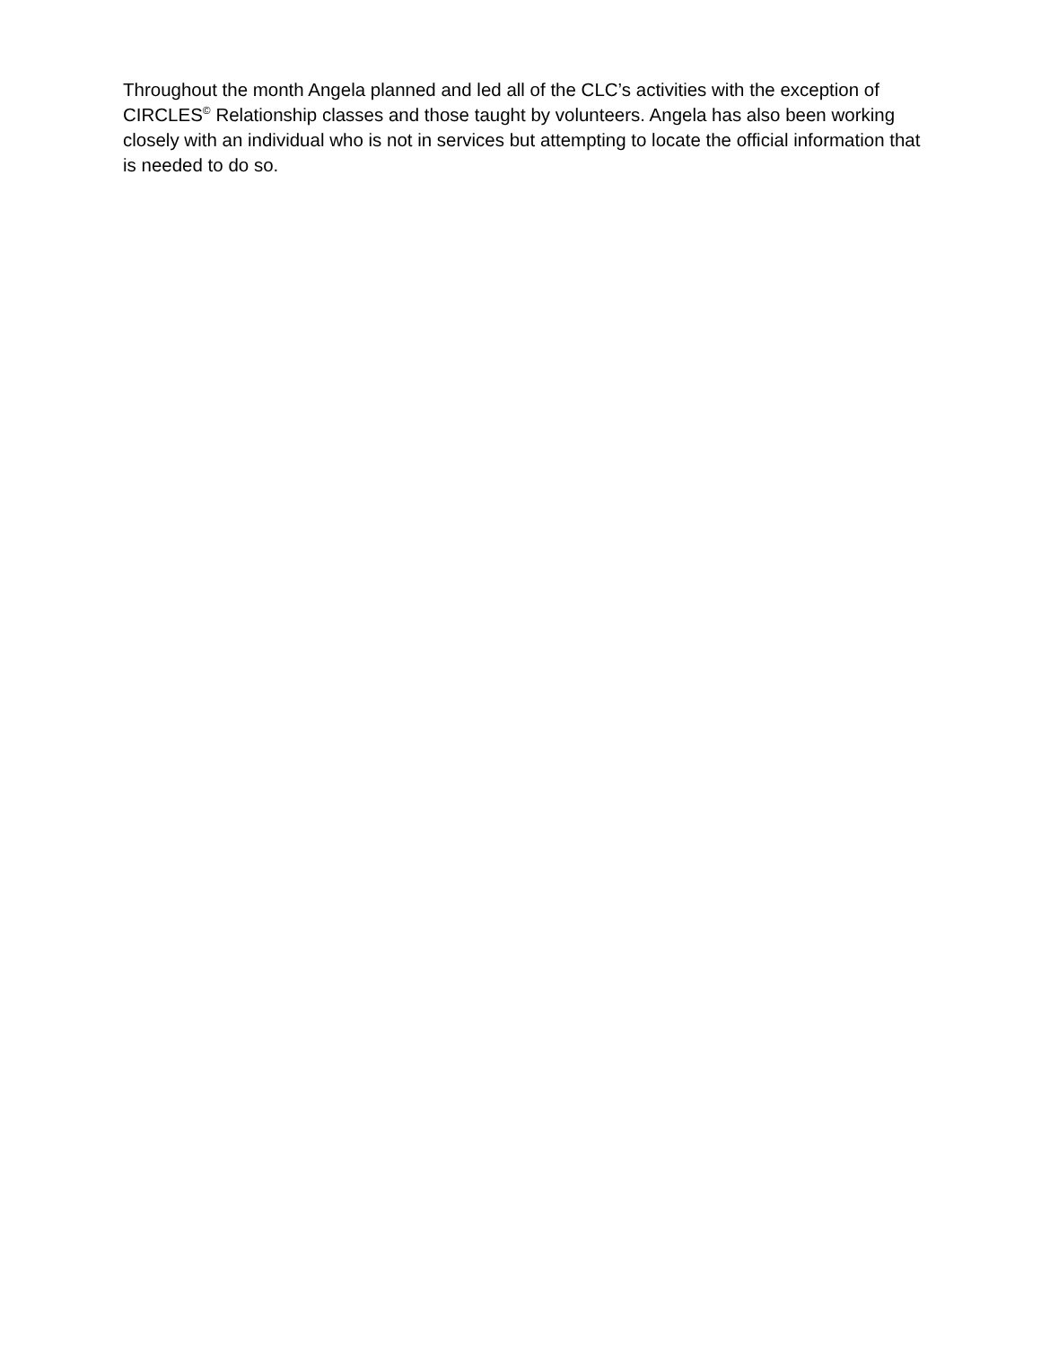Throughout the month Angela planned and led all of the CLC’s activities with the exception of CIRCLES<sup>©</sup> Relationship classes and those taught by volunteers. Angela has also been working closely with an individual who is not in services but attempting to locate the official information that is needed to do so.